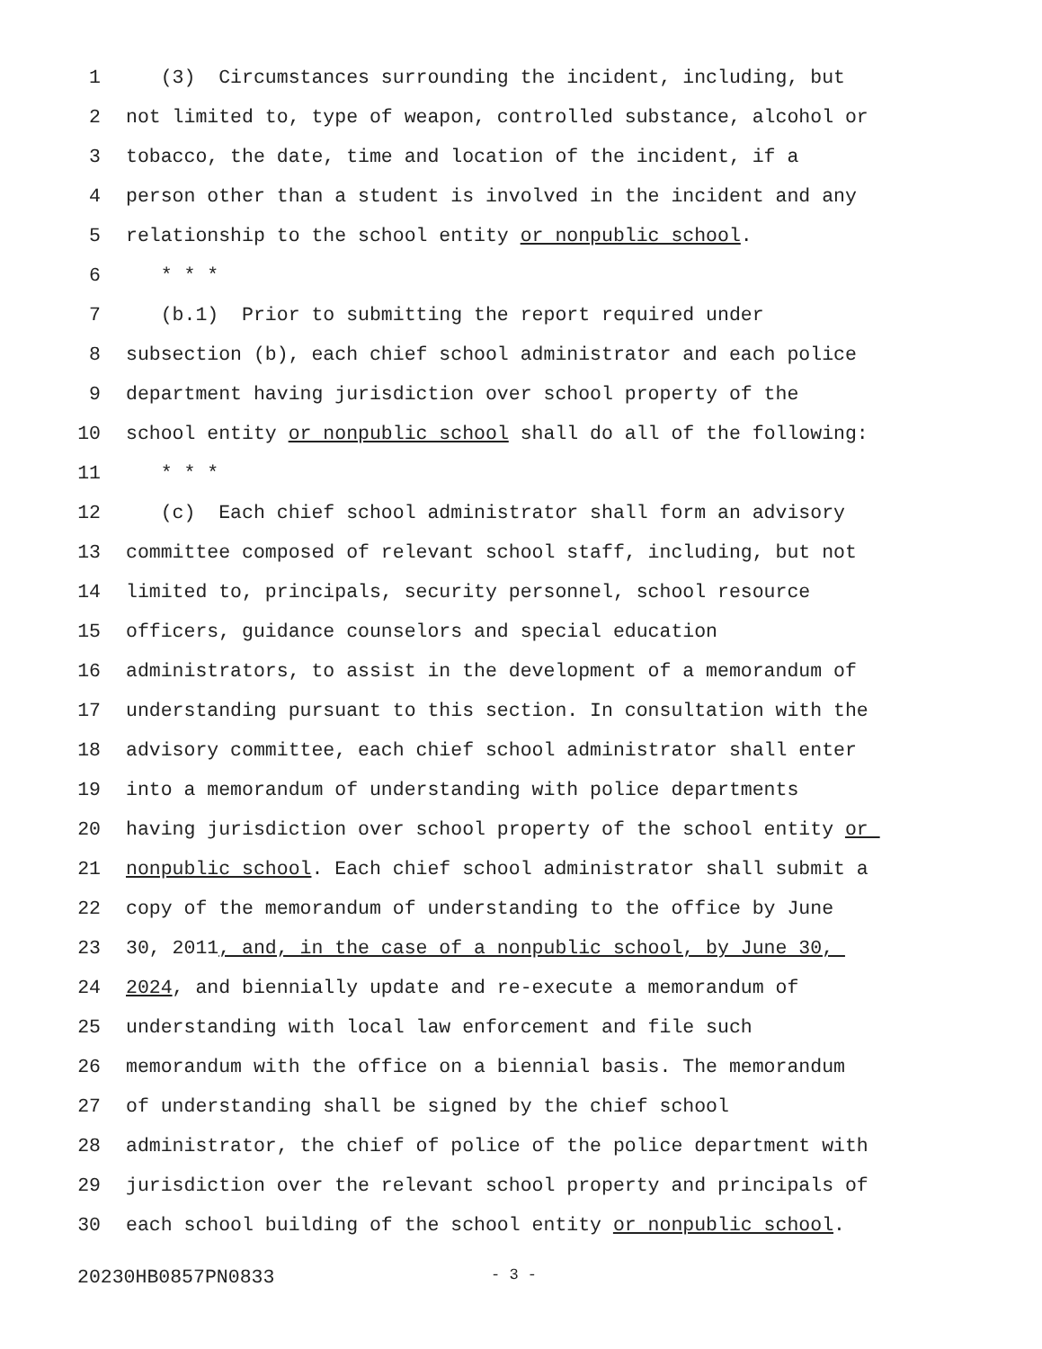1 (3) Circumstances surrounding the incident, including, but
2 not limited to, type of weapon, controlled substance, alcohol or
3 tobacco, the date, time and location of the incident, if a
4 person other than a student is involved in the incident and any
5 relationship to the school entity or nonpublic school.
6 * * *
7 (b.1) Prior to submitting the report required under
8 subsection (b), each chief school administrator and each police
9 department having jurisdiction over school property of the
10 school entity or nonpublic school shall do all of the following:
11 * * *
12 (c) Each chief school administrator shall form an advisory
13 committee composed of relevant school staff, including, but not
14 limited to, principals, security personnel, school resource
15 officers, guidance counselors and special education
16 administrators, to assist in the development of a memorandum of
17 understanding pursuant to this section. In consultation with the
18 advisory committee, each chief school administrator shall enter
19 into a memorandum of understanding with police departments
20 having jurisdiction over school property of the school entity or
21 nonpublic school. Each chief school administrator shall submit a
22 copy of the memorandum of understanding to the office by June
23 30, 2011, and, in the case of a nonpublic school, by June 30,
24 2024, and biennially update and re-execute a memorandum of
25 understanding with local law enforcement and file such
26 memorandum with the office on a biennial basis. The memorandum
27 of understanding shall be signed by the chief school
28 administrator, the chief of police of the police department with
29 jurisdiction over the relevant school property and principals of
30 each school building of the school entity or nonpublic school.
20230HB0857PN0833 - 3 -